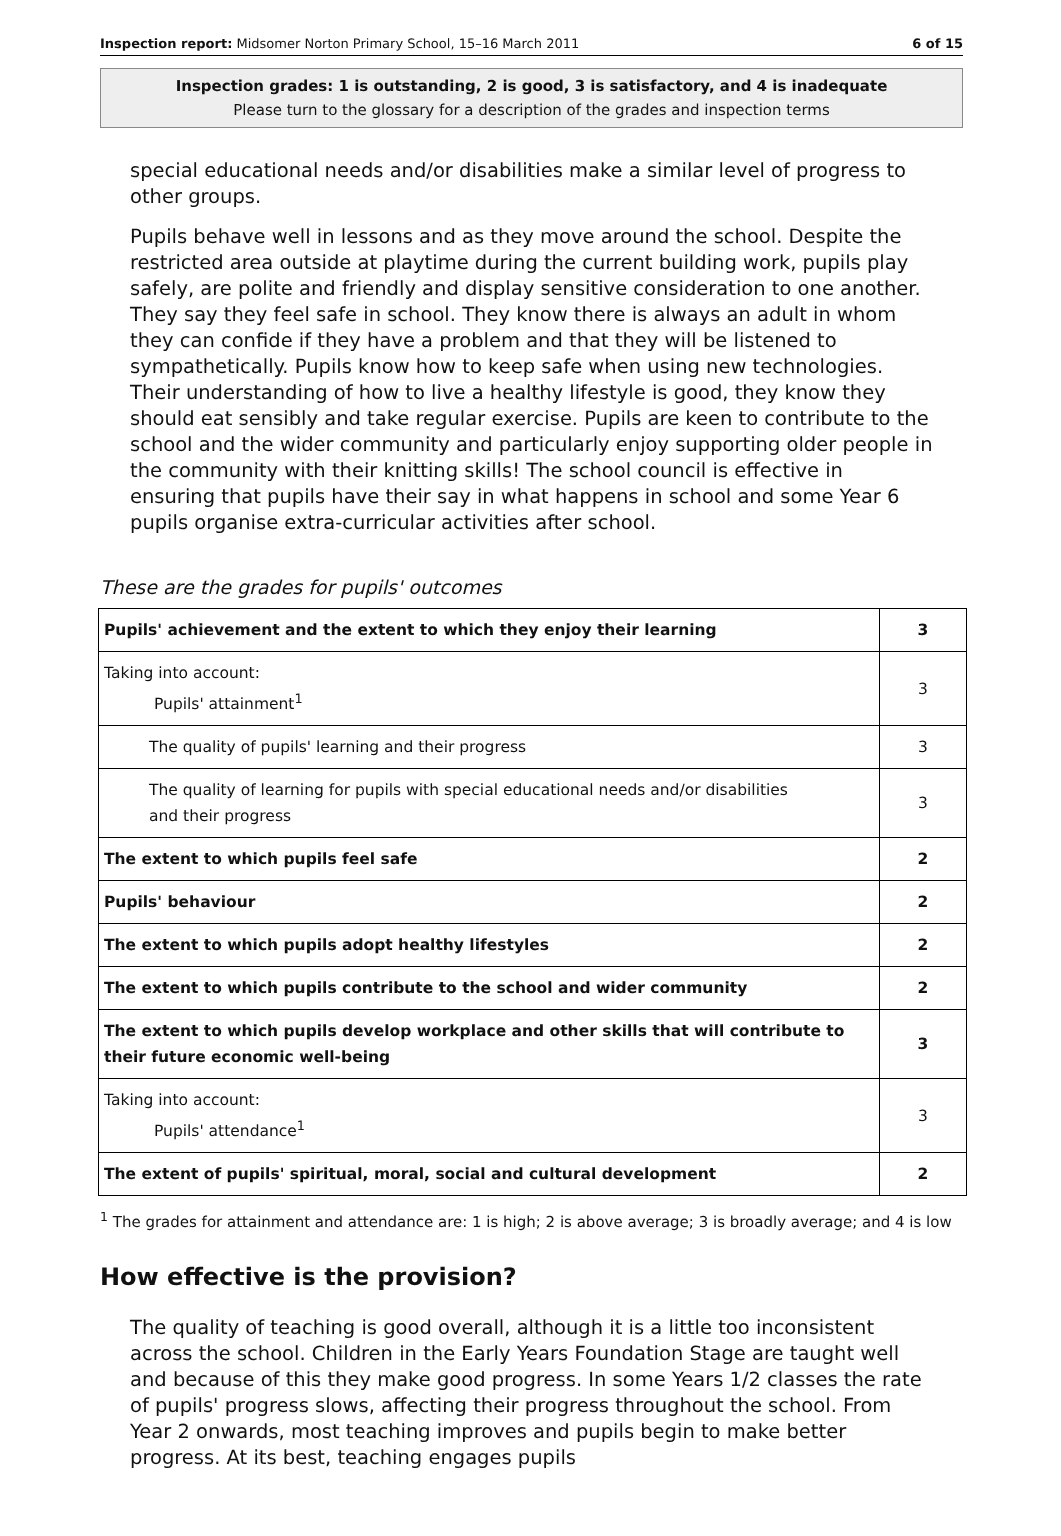Inspection report: Midsomer Norton Primary School, 15–16 March 2011 6 of 15
Inspection grades: 1 is outstanding, 2 is good, 3 is satisfactory, and 4 is inadequate
Please turn to the glossary for a description of the grades and inspection terms
special educational needs and/or disabilities make a similar level of progress to other groups.
Pupils behave well in lessons and as they move around the school. Despite the restricted area outside at playtime during the current building work, pupils play safely, are polite and friendly and display sensitive consideration to one another. They say they feel safe in school. They know there is always an adult in whom they can confide if they have a problem and that they will be listened to sympathetically. Pupils know how to keep safe when using new technologies. Their understanding of how to live a healthy lifestyle is good, they know they should eat sensibly and take regular exercise. Pupils are keen to contribute to the school and the wider community and particularly enjoy supporting older people in the community with their knitting skills! The school council is effective in ensuring that pupils have their say in what happens in school and some Year 6 pupils organise extra-curricular activities after school.
These are the grades for pupils' outcomes
| Pupils' achievement and the extent to which they enjoy their learning | 3 |
| Taking into account: Pupils' attainment<sup>1</sup> | 3 |
| The quality of pupils' learning and their progress | 3 |
| The quality of learning for pupils with special educational needs and/or disabilities and their progress | 3 |
| The extent to which pupils feel safe | 2 |
| Pupils' behaviour | 2 |
| The extent to which pupils adopt healthy lifestyles | 2 |
| The extent to which pupils contribute to the school and wider community | 2 |
| The extent to which pupils develop workplace and other skills that will contribute to their future economic well-being | 3 |
| Taking into account: Pupils' attendance<sup>1</sup> | 3 |
| The extent of pupils' spiritual, moral, social and cultural development | 2 |
<sup>1</sup> The grades for attainment and attendance are: 1 is high; 2 is above average; 3 is broadly average; and 4 is low
How effective is the provision?
The quality of teaching is good overall, although it is a little too inconsistent across the school. Children in the Early Years Foundation Stage are taught well and because of this they make good progress. In some Years 1/2 classes the rate of pupils' progress slows, affecting their progress throughout the school. From Year 2 onwards, most teaching improves and pupils begin to make better progress. At its best, teaching engages pupils